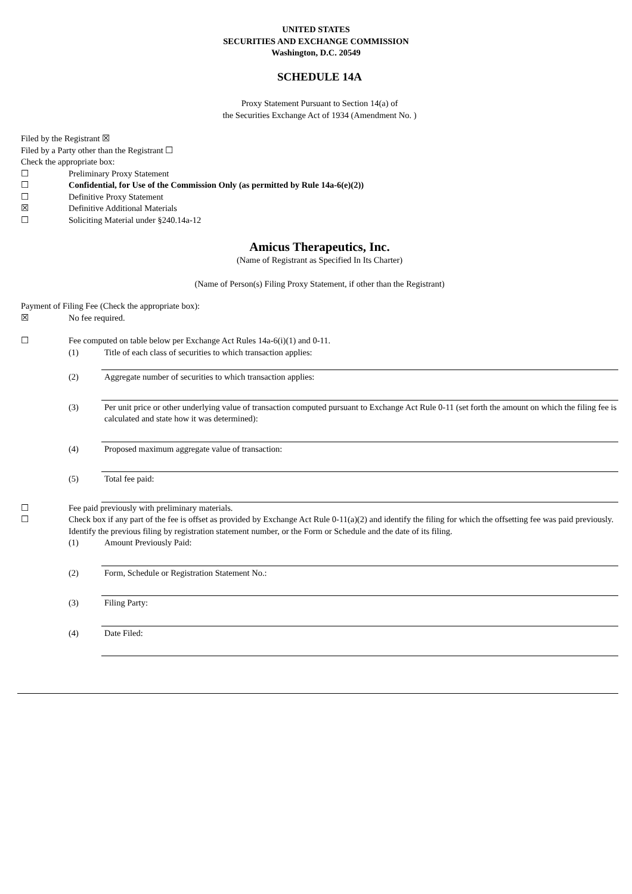UNITED STATES
SECURITIES AND EXCHANGE COMMISSION
Washington, D.C. 20549
SCHEDULE 14A
Proxy Statement Pursuant to Section 14(a) of
the Securities Exchange Act of 1934 (Amendment No. )
Filed by the Registrant ☒
Filed by a Party other than the Registrant ☐
Check the appropriate box:
☐ Preliminary Proxy Statement
☐ Confidential, for Use of the Commission Only (as permitted by Rule 14a-6(e)(2))
☐ Definitive Proxy Statement
☒ Definitive Additional Materials
☐ Soliciting Material under §240.14a-12
Amicus Therapeutics, Inc.
(Name of Registrant as Specified In Its Charter)
(Name of Person(s) Filing Proxy Statement, if other than the Registrant)
Payment of Filing Fee (Check the appropriate box):
☒ No fee required.
☐ Fee computed on table below per Exchange Act Rules 14a-6(i)(1) and 0-11.
(1) Title of each class of securities to which transaction applies:
(2) Aggregate number of securities to which transaction applies:
(3) Per unit price or other underlying value of transaction computed pursuant to Exchange Act Rule 0-11 (set forth the amount on which the filing fee is calculated and state how it was determined):
(4) Proposed maximum aggregate value of transaction:
(5) Total fee paid:
☐ Fee paid previously with preliminary materials.
☐ Check box if any part of the fee is offset as provided by Exchange Act Rule 0-11(a)(2) and identify the filing for which the offsetting fee was paid previously. Identify the previous filing by registration statement number, or the Form or Schedule and the date of its filing.
(1) Amount Previously Paid:
(2) Form, Schedule or Registration Statement No.:
(3) Filing Party:
(4) Date Filed: